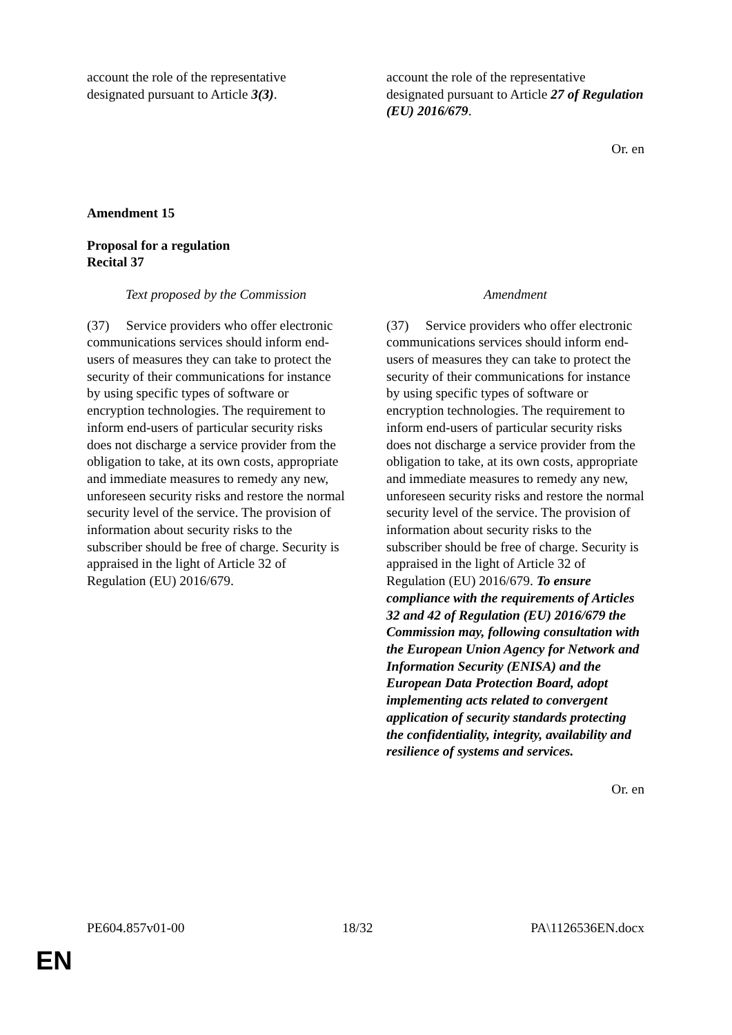| account the role of the representative designated pursuant to Article 3(3) . | | account the role of the representative designated pursuant to Article 27 of Regulation (EU) 2016/679 . |
Or. en
Amendment 15
Proposal for a regulation
Recital 37
| Text proposed by the Commission | | Amendment |
| (37) Service providers who offer electronic communications services should inform end- users of measures they can take to protect the security of their communications for instance by using specific types of software or encryption technologies. The requirement to inform end-users of particular security risks does not discharge a service provider from the obligation to take, at its own costs, appropriate and immediate measures to remedy any new, unforeseen security risks and restore the normal security level of the service. The provision of information about security risks to the subscriber should be free of charge. Security is appraised in the light of Article 32 of Regulation (EU) 2016/679. | | (37) Service providers who offer electronic communications services should inform end- users of measures they can take to protect the security of their communications for instance by using specific types of software or encryption technologies. The requirement to inform end-users of particular security risks does not discharge a service provider from the obligation to take, at its own costs, appropriate and immediate measures to remedy any new, unforeseen security risks and restore the normal security level of the service. The provision of information about security risks to the subscriber should be free of charge. Security is appraised in the light of Article 32 of Regulation (EU) 2016/679. To ensure compliance with the requirements of Articles 32 and 42 of Regulation (EU) 2016/679 the Commission may, following consultation with the European Union Agency for Network and Information Security (ENISA) and the European Data Protection Board, adopt implementing acts related to convergent application of security standards protecting the confidentiality, integrity, availability and resilience of systems and services. |
Or. en
PE604.857v01-00 18/32 PA\1126536EN.docx
EN